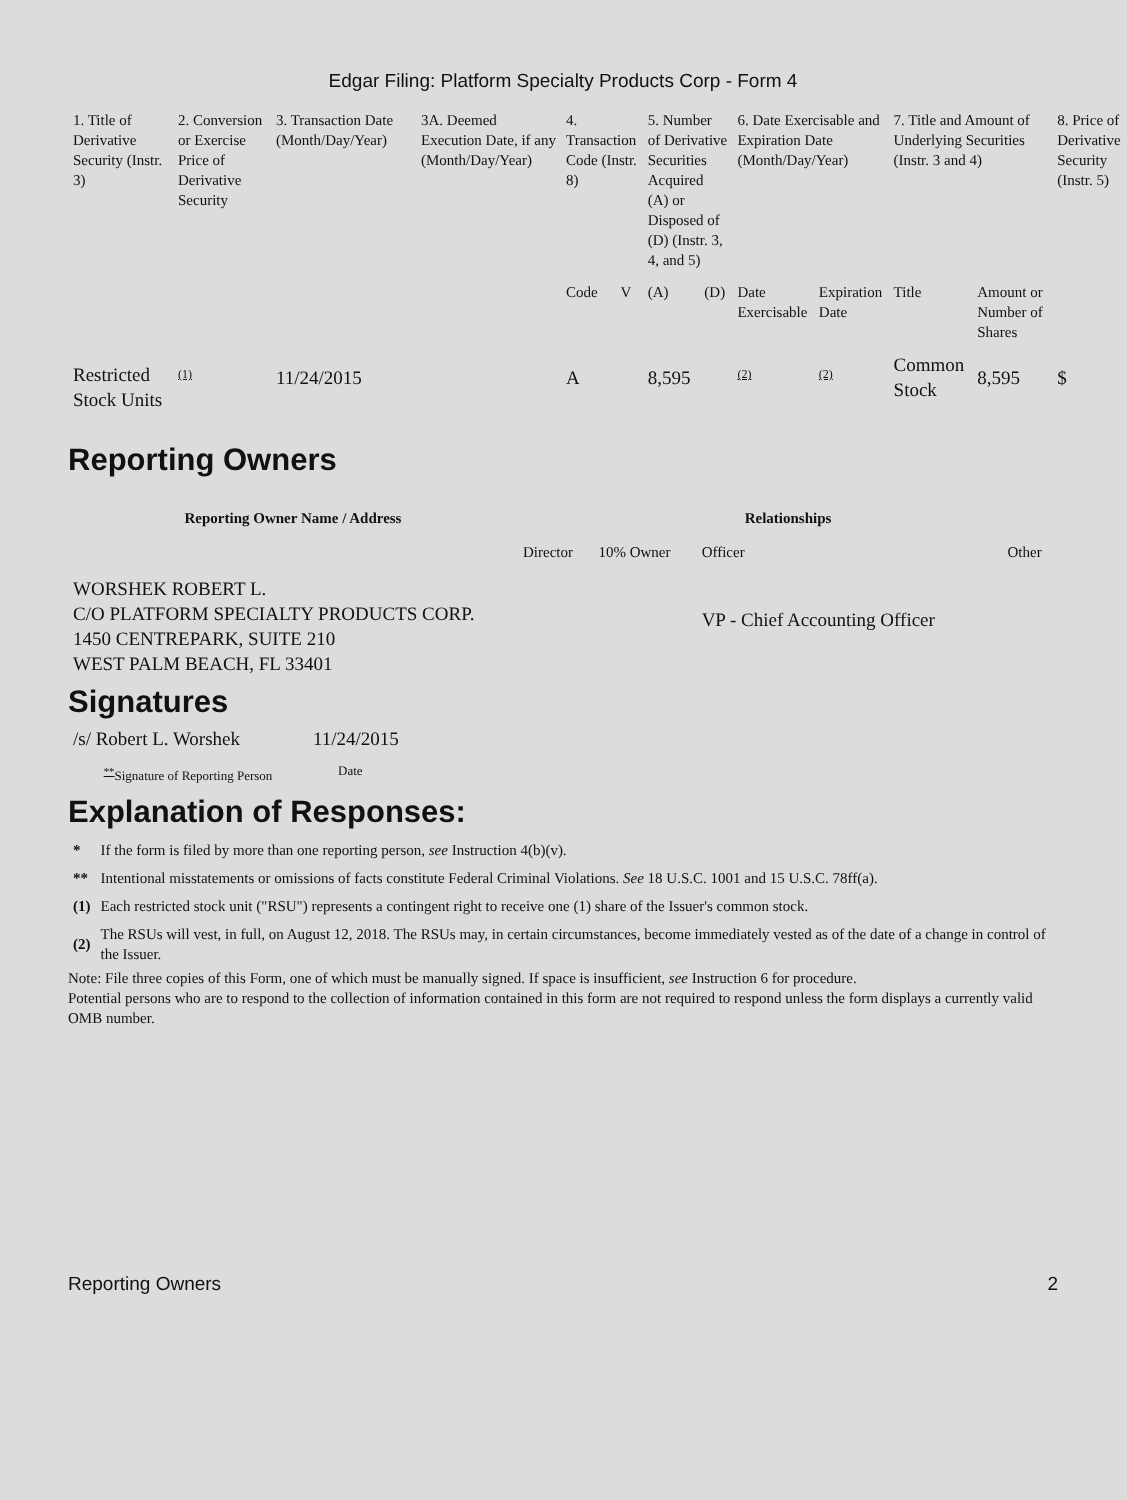Edgar Filing: Platform Specialty Products Corp - Form 4
| 1. Title of Derivative Security (Instr. 3) | 2. Conversion or Exercise Price of Derivative Security | 3. Transaction Date (Month/Day/Year) | 3A. Deemed Execution Date, if any (Month/Day/Year) | 4. Transaction Code (Instr. 8) | | 5. Number of Derivative Securities Acquired (A) or Disposed of (D) (Instr. 3, 4, and 5) | | 6. Date Exercisable and Expiration Date (Month/Day/Year) | | 7. Title and Amount of Underlying Securities (Instr. 3 and 4) | | 8. Price of Derivative Security (Instr. 5) |
| --- | --- | --- | --- | --- | --- | --- | --- | --- | --- | --- | --- | --- |
| | | | | Code | V | (A) | (D) | Date Exercisable | Expiration Date | Title | Amount or Number of Shares | |
| Restricted Stock Units | <sup>(1)</sup> | 11/24/2015 | | A | | 8,595 | | <sup>(2)</sup> | <sup>(2)</sup> | Common Stock | 8,595 | $ |
Reporting Owners
| Reporting Owner Name / Address | Relationships | | | |
| --- | --- | --- | --- | --- |
| | Director | 10% Owner | Officer | Other |
| WORSHEK ROBERT L. C/O PLATFORM SPECIALTY PRODUCTS CORP. 1450 CENTREPARK, SUITE 210 WEST PALM BEACH, FL 33401 | | | VP - Chief Accounting Officer | |
Signatures
| /s/ Robert L. Worshek | 11/24/2015 |
| <sup>**</sup> Signature of Reporting Person | Date |
Explanation of Responses:
| * | If the form is filed by more than one reporting person, see Instruction 4(b)(v). |
| ** | Intentional misstatements or omissions of facts constitute Federal Criminal Violations. See 18 U.S.C. 1001 and 15 U.S.C. 78ff(a). |
| (1) | Each restricted stock unit ("RSU") represents a contingent right to receive one (1) share of the Issuer's common stock. |
| (2) | The RSUs will vest, in full, on August 12, 2018. The RSUs may, in certain circumstances, become immediately vested as of the date of a change in control of the Issuer. |
Note: File three copies of this Form, one of which must be manually signed. If space is insufficient, see Instruction 6 for procedure.
Potential persons who are to respond to the collection of information contained in this form are not required to respond unless the form displays a currently valid OMB number.
Reporting Owners 2